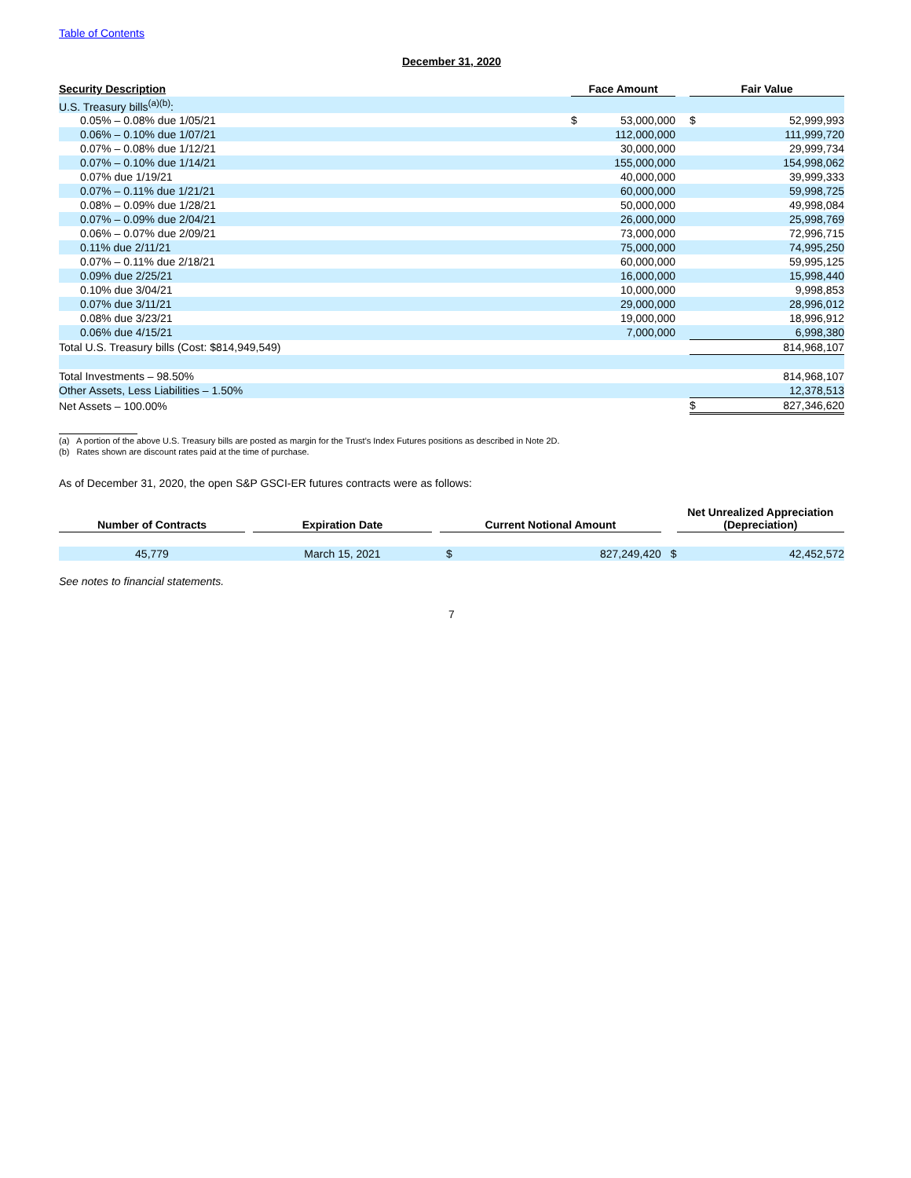Table of Contents
December 31, 2020
| Security Description | | Face Amount | | Fair Value | |
| --- | --- | --- | --- | --- | --- |
| U.S. Treasury bills<sup>(a)(b)</sup>: | | | | | |
| 0.05% – 0.08% due 1/05/21 | | $ 53,000,000 | | $ | 52,999,993 |
| 0.06% – 0.10% due 1/07/21 | | 112,000,000 | | | 111,999,720 |
| 0.07% – 0.08% due 1/12/21 | | 30,000,000 | | | 29,999,734 |
| 0.07% – 0.10% due 1/14/21 | | 155,000,000 | | | 154,998,062 |
| 0.07% due 1/19/21 | | 40,000,000 | | | 39,999,333 |
| 0.07% – 0.11% due 1/21/21 | | 60,000,000 | | | 59,998,725 |
| 0.08% – 0.09% due 1/28/21 | | 50,000,000 | | | 49,998,084 |
| 0.07% – 0.09% due 2/04/21 | | 26,000,000 | | | 25,998,769 |
| 0.06% – 0.07% due 2/09/21 | | 73,000,000 | | | 72,996,715 |
| 0.11% due 2/11/21 | | 75,000,000 | | | 74,995,250 |
| 0.07% – 0.11% due 2/18/21 | | 60,000,000 | | | 59,995,125 |
| 0.09% due 2/25/21 | | 16,000,000 | | | 15,998,440 |
| 0.10% due 3/04/21 | | 10,000,000 | | | 9,998,853 |
| 0.07% due 3/11/21 | | 29,000,000 | | | 28,996,012 |
| 0.08% due 3/23/21 | | 19,000,000 | | | 18,996,912 |
| 0.06% due 4/15/21 | | 7,000,000 | | | 6,998,380 |
| Total U.S. Treasury bills (Cost: $814,949,549) | | | | | 814,968,107 |
| Total Investments – 98.50% | | | | | 814,968,107 |
| Other Assets, Less Liabilities – 1.50% | | | | | 12,378,513 |
| Net Assets – 100.00% | | | | $ | 827,346,620 |
(a) A portion of the above U.S. Treasury bills are posted as margin for the Trust’s Index Futures positions as described in Note 2D.
(b) Rates shown are discount rates paid at the time of purchase.
As of December 31, 2020, the open S&P GSCI-ER futures contracts were as follows:
| Number of Contracts | | Expiration Date | | Current Notional Amount | | | Net Unrealized Appreciation (Depreciation) | |
| --- | --- | --- | --- | --- | --- | --- | --- | --- |
| 45,779 | | March 15, 2021 | | $ | 827,249,420 | $ | | 42,452,572 |
See notes to financial statements.
7